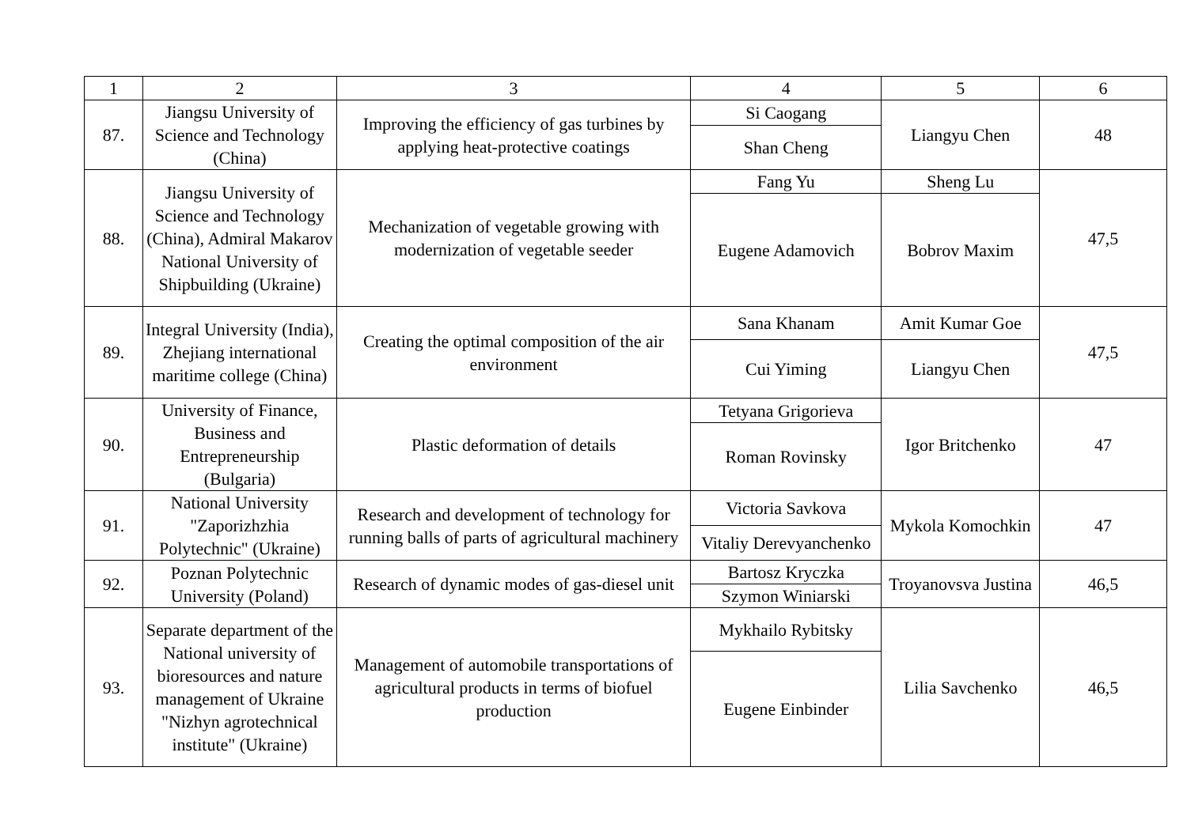| 1 | 2 | 3 | 4 | 5 | 6 |
| 87. | Jiangsu University of Science and Technology (China) | Improving the efficiency of gas turbines by applying heat-protective coatings | Si Caogang | Liangyu Chen | 48 |
| | | | Shan Cheng | | |
| 88. | Jiangsu University of Science and Technology (China), Admiral Makarov National University of Shipbuilding (Ukraine) | Mechanization of vegetable growing with modernization of vegetable seeder | Fang Yu | Sheng Lu | 47,5 |
| | | | Eugene Adamovich | Bobrov Maxim | |
| 89. | Integral University (India), Zhejiang international maritime college (China) | Creating the optimal composition of the air environment | Sana Khanam | Amit Kumar Goe | 47,5 |
| | | | Cui Yiming | Liangyu Chen | |
| 90. | University of Finance, Business and Entrepreneurship (Bulgaria) | Plastic deformation of details | Tetyana Grigorieva | Igor Britchenko | 47 |
| | | | Roman Rovinsky | | |
| 91. | National University "Zaporizhzhia Polytechnic" (Ukraine) | Research and development of technology for running balls of parts of agricultural machinery | Victoria Savkova | Mykola Komochkin | 47 |
| | | | Vitaliy Derevyanchenko | | |
| 92. | Poznan Polytechnic University (Poland) | Research of dynamic modes of gas-diesel unit | Bartosz Kryczka | Troyanovsva Justina | 46,5 |
| | | | Szymon Winiarski | | |
| 93. | Separate department of the National university of bioresources and nature management of Ukraine "Nizhyn agrotechnical institute" (Ukraine) | Management of automobile transportations of agricultural products in terms of biofuel production | Mykhailo Rybitsky | Lilia Savchenko | 46,5 |
| | | | Eugene Einbinder | | |